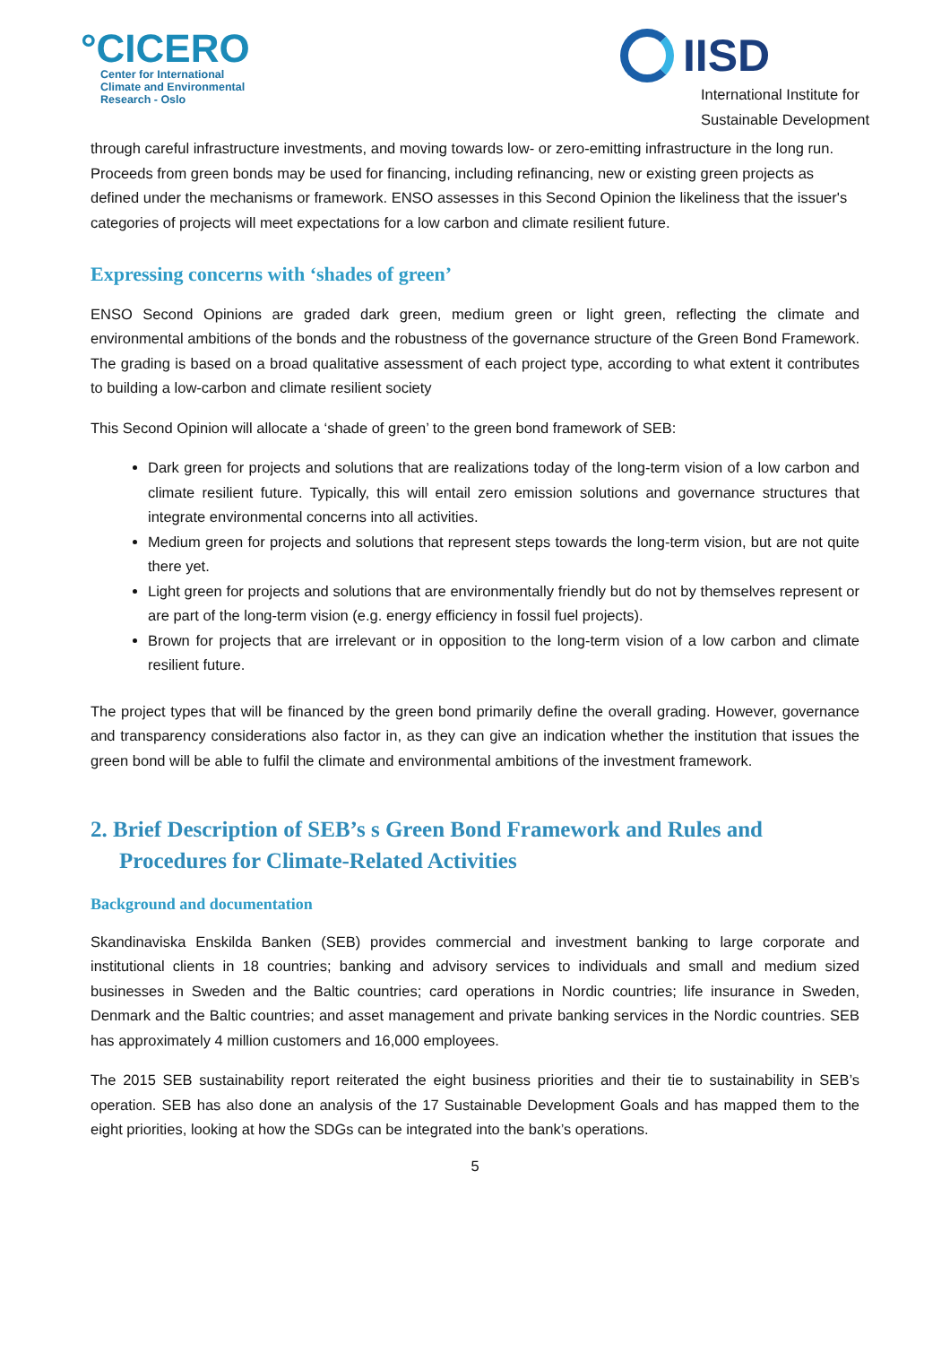°CICERO
Center for International
Climate and Environmental
Research - Oslo
IISD
International Institute for
Sustainable Development
through careful infrastructure investments, and moving towards low- or zero-emitting infrastructure in the long run. Proceeds from green bonds may be used for financing, including refinancing, new or existing green projects as defined under the mechanisms or framework. ENSO assesses in this Second Opinion the likeliness that the issuer's categories of projects will meet expectations for a low carbon and climate resilient future.
Expressing concerns with ‘shades of green’
ENSO Second Opinions are graded dark green, medium green or light green, reflecting the climate and environmental ambitions of the bonds and the robustness of the governance structure of the Green Bond Framework. The grading is based on a broad qualitative assessment of each project type, according to what extent it contributes to building a low-carbon and climate resilient society
This Second Opinion will allocate a ‘shade of green’ to the green bond framework of SEB:
Dark green for projects and solutions that are realizations today of the long-term vision of a low carbon and climate resilient future. Typically, this will entail zero emission solutions and governance structures that integrate environmental concerns into all activities.
Medium green for projects and solutions that represent steps towards the long-term vision, but are not quite there yet.
Light green for projects and solutions that are environmentally friendly but do not by themselves represent or are part of the long-term vision (e.g. energy efficiency in fossil fuel projects).
Brown for projects that are irrelevant or in opposition to the long-term vision of a low carbon and climate resilient future.
The project types that will be financed by the green bond primarily define the overall grading. However, governance and transparency considerations also factor in, as they can give an indication whether the institution that issues the green bond will be able to fulfil the climate and environmental ambitions of the investment framework.
2. Brief Description of SEB’s s Green Bond Framework and Rules and Procedures for Climate-Related Activities
Background and documentation
Skandinaviska Enskilda Banken (SEB) provides commercial and investment banking to large corporate and institutional clients in 18 countries; banking and advisory services to individuals and small and medium sized businesses in Sweden and the Baltic countries; card operations in Nordic countries; life insurance in Sweden, Denmark and the Baltic countries; and asset management and private banking services in the Nordic countries. SEB has approximately 4 million customers and 16,000 employees.
The 2015 SEB sustainability report reiterated the eight business priorities and their tie to sustainability in SEB’s operation. SEB has also done an analysis of the 17 Sustainable Development Goals and has mapped them to the eight priorities, looking at how the SDGs can be integrated into the bank’s operations.
5